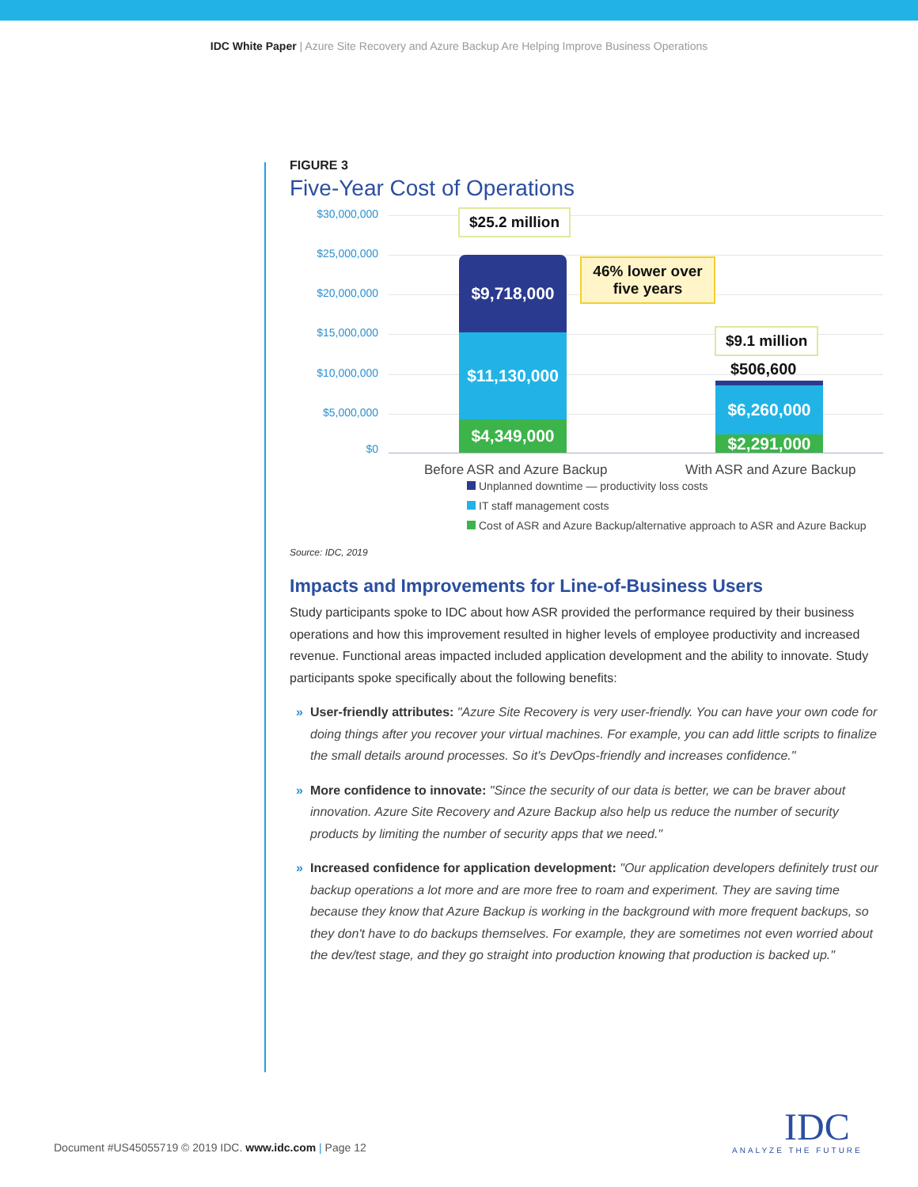IDC White Paper | Azure Site Recovery and Azure Backup Are Helping Improve Business Operations
FIGURE 3
Five-Year Cost of Operations
$30,000,000
$25,000,000
$20,000,000
$15,000,000
$10,000,000
$5,000,000
$0
$25.2 million
$9,718,000
$11,130,000
$4,349,000
46% lower over five years
$9.1 million
$506,600
$6,260,000
$2,291,000
Before ASR and Azure Backup With ASR and Azure Backup
Unplanned downtime — productivity loss costs
IT staff management costs
Cost of ASR and Azure Backup/alternative approach to ASR and Azure Backup
Source: IDC, 2019
Impacts and Improvements for Line-of-Business Users
Study participants spoke to IDC about how ASR provided the performance required by their business operations and how this improvement resulted in higher levels of employee productivity and increased revenue. Functional areas impacted included application development and the ability to innovate. Study participants spoke specifically about the following benefits:
» User-friendly attributes: "Azure Site Recovery is very user-friendly. You can have your own code for doing things after you recover your virtual machines. For example, you can add little scripts to finalize the small details around processes. So it's DevOps-friendly and increases confidence."
» More confidence to innovate: "Since the security of our data is better, we can be braver about innovation. Azure Site Recovery and Azure Backup also help us reduce the number of security products by limiting the number of security apps that we need."
» Increased confidence for application development: "Our application developers definitely trust our backup operations a lot more and are more free to roam and experiment. They are saving time because they know that Azure Backup is working in the background with more frequent backups, so they don't have to do backups themselves. For example, they are sometimes not even worried about the dev/test stage, and they go straight into production knowing that production is backed up."
Document #US45055719 © 2019 IDC. www.idc.com | Page 12
IDC
ANALYZE THE FUTURE